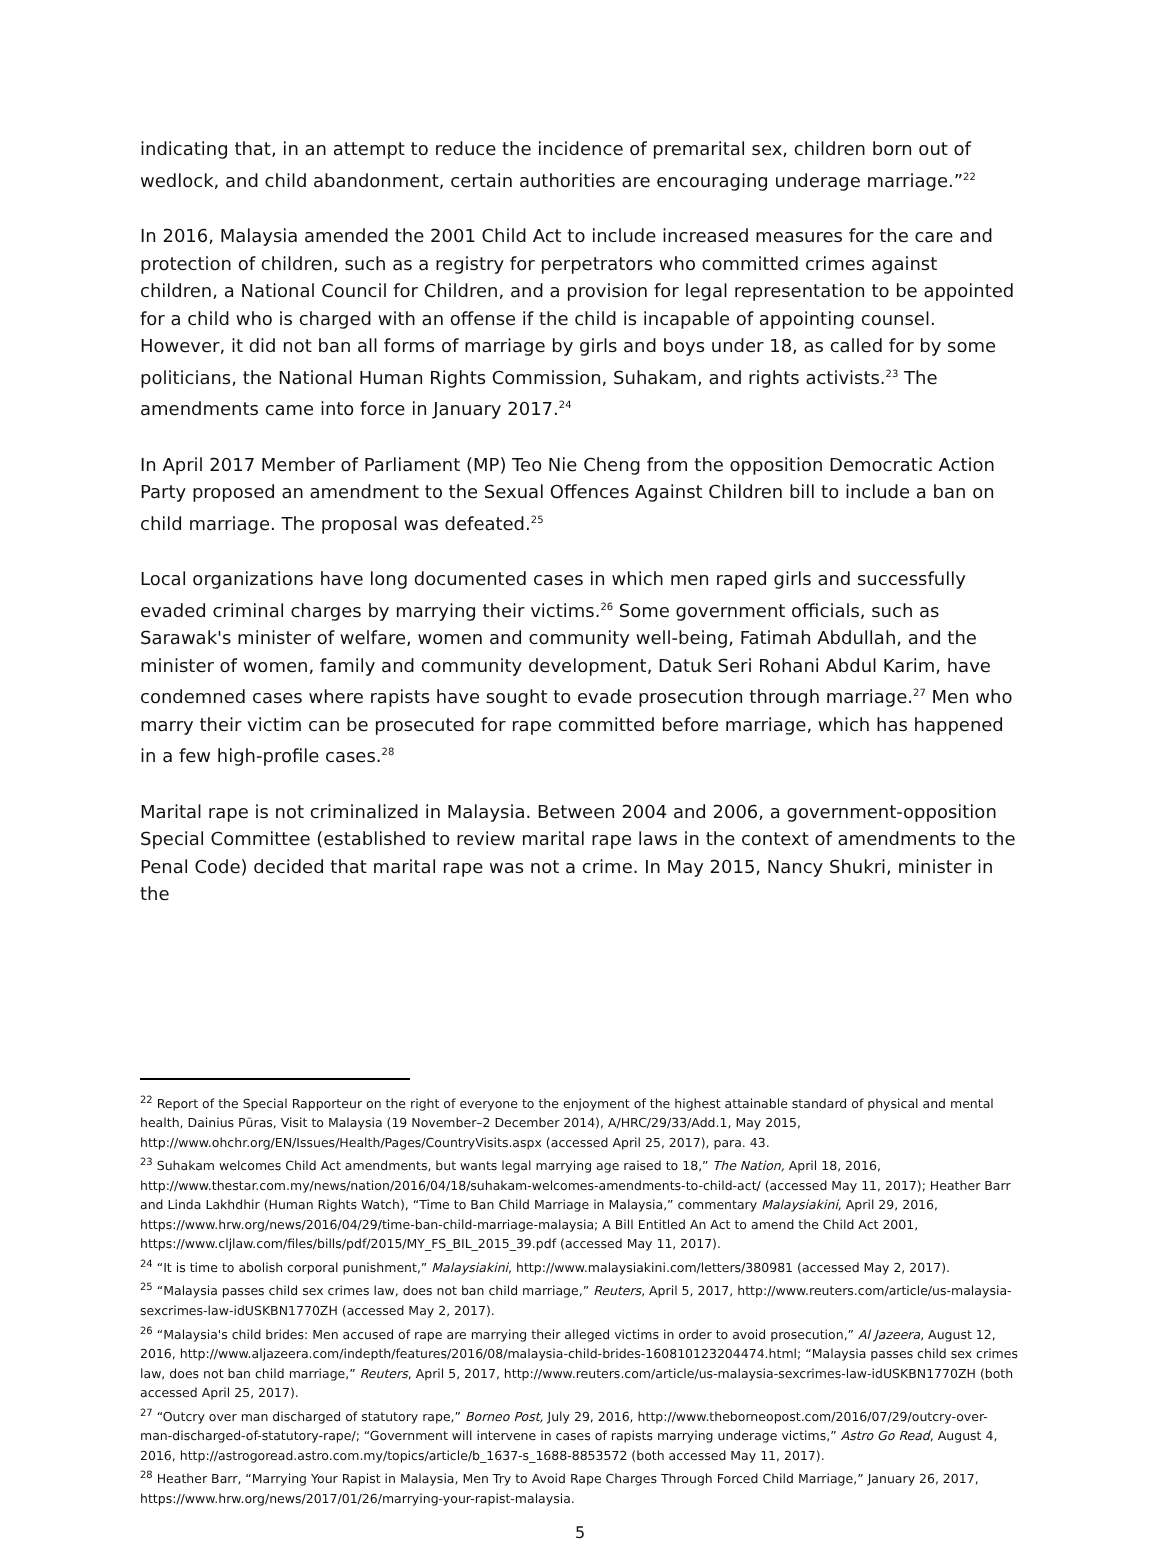indicating that, in an attempt to reduce the incidence of premarital sex, children born out of wedlock, and child abandonment, certain authorities are encouraging underage marriage.”<sup>22</sup>
In 2016, Malaysia amended the 2001 Child Act to include increased measures for the care and protection of children, such as a registry for perpetrators who committed crimes against children, a National Council for Children, and a provision for legal representation to be appointed for a child who is charged with an offense if the child is incapable of appointing counsel. However, it did not ban all forms of marriage by girls and boys under 18, as called for by some politicians, the National Human Rights Commission, Suhakam, and rights activists.<sup>23</sup> The amendments came into force in January 2017.<sup>24</sup>
In April 2017 Member of Parliament (MP) Teo Nie Cheng from the opposition Democratic Action Party proposed an amendment to the Sexual Offences Against Children bill to include a ban on child marriage. The proposal was defeated.<sup>25</sup>
Local organizations have long documented cases in which men raped girls and successfully evaded criminal charges by marrying their victims.<sup>26</sup> Some government officials, such as Sarawak's minister of welfare, women and community well-being, Fatimah Abdullah, and the minister of women, family and community development, Datuk Seri Rohani Abdul Karim, have condemned cases where rapists have sought to evade prosecution through marriage.<sup>27</sup> Men who marry their victim can be prosecuted for rape committed before marriage, which has happened in a few high-profile cases.<sup>28</sup>
Marital rape is not criminalized in Malaysia. Between 2004 and 2006, a government-opposition Special Committee (established to review marital rape laws in the context of amendments to the Penal Code) decided that marital rape was not a crime. In May 2015, Nancy Shukri, minister in the
<sup>22</sup> Report of the Special Rapporteur on the right of everyone to the enjoyment of the highest attainable standard of physical and mental health, Dainius Pūras, Visit to Malaysia (19 November–2 December 2014), A/HRC/29/33/Add.1, May 2015, http://www.ohchr.org/EN/Issues/Health/Pages/CountryVisits.aspx (accessed April 25, 2017), para. 43.
<sup>23</sup> Suhakam welcomes Child Act amendments, but wants legal marrying age raised to 18,” The Nation, April 18, 2016, http://www.thestar.com.my/news/nation/2016/04/18/suhakam-welcomes-amendments-to-child-act/ (accessed May 11, 2017); Heather Barr and Linda Lakhdhir (Human Rights Watch), “Time to Ban Child Marriage in Malaysia,” commentary Malaysiakini, April 29, 2016, https://www.hrw.org/news/2016/04/29/time-ban-child-marriage-malaysia; A Bill Entitled An Act to amend the Child Act 2001, https://www.cljlaw.com/files/bills/pdf/2015/MY_FS_BIL_2015_39.pdf (accessed May 11, 2017).
<sup>24</sup> “It is time to abolish corporal punishment,” Malaysiakini, http://www.malaysiakini.com/letters/380981 (accessed May 2, 2017).
<sup>25</sup> “Malaysia passes child sex crimes law, does not ban child marriage,” Reuters, April 5, 2017, http://www.reuters.com/article/us-malaysia-sexcrimes-law-idUSKBN1770ZH (accessed May 2, 2017).
<sup>26</sup> “Malaysia's child brides: Men accused of rape are marrying their alleged victims in order to avoid prosecution,” Al Jazeera, August 12, 2016, http://www.aljazeera.com/indepth/features/2016/08/malaysia-child-brides-160810123204474.html; “Malaysia passes child sex crimes law, does not ban child marriage,” Reuters, April 5, 2017, http://www.reuters.com/article/us-malaysia-sexcrimes-law-idUSKBN1770ZH (both accessed April 25, 2017).
<sup>27</sup> “Outcry over man discharged of statutory rape,” Borneo Post, July 29, 2016, http://www.theborneopost.com/2016/07/29/outcry-over-man-discharged-of-statutory-rape/; “Government will intervene in cases of rapists marrying underage victims,” Astro Go Read, August 4, 2016, http://astrogoread.astro.com.my/topics/article/b_1637-s_1688-8853572 (both accessed May 11, 2017).
<sup>28</sup> Heather Barr, “Marrying Your Rapist in Malaysia, Men Try to Avoid Rape Charges Through Forced Child Marriage,” January 26, 2017, https://www.hrw.org/news/2017/01/26/marrying-your-rapist-malaysia.
5